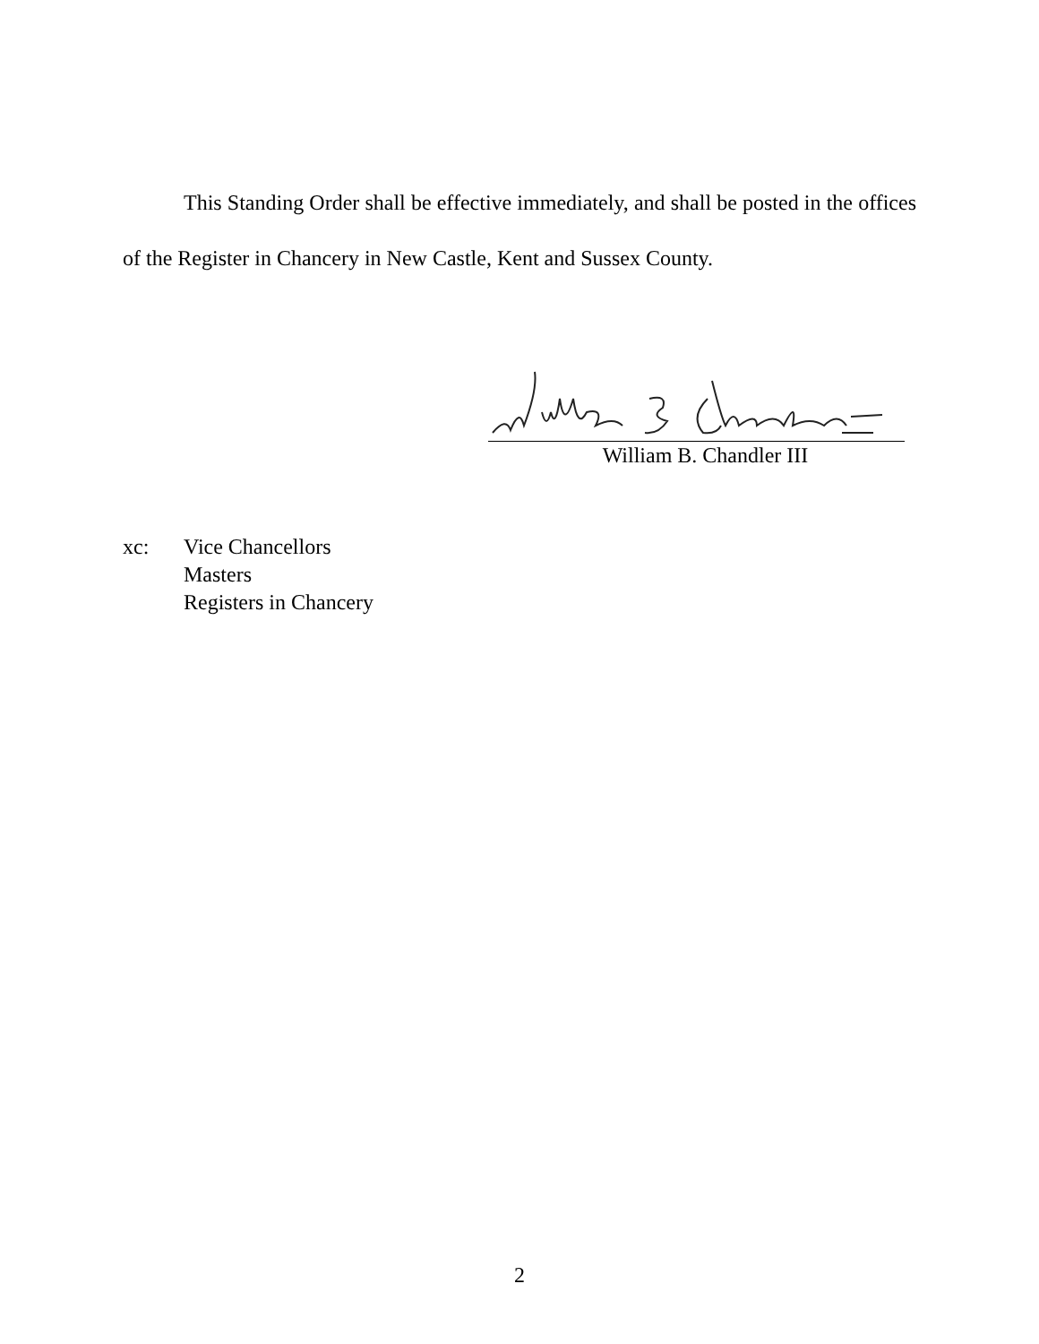This Standing Order shall be effective immediately, and shall be posted in the offices of the Register in Chancery in New Castle, Kent and Sussex County.
William B. Chandler III
xc: Vice Chancellors
Masters
Registers in Chancery
2